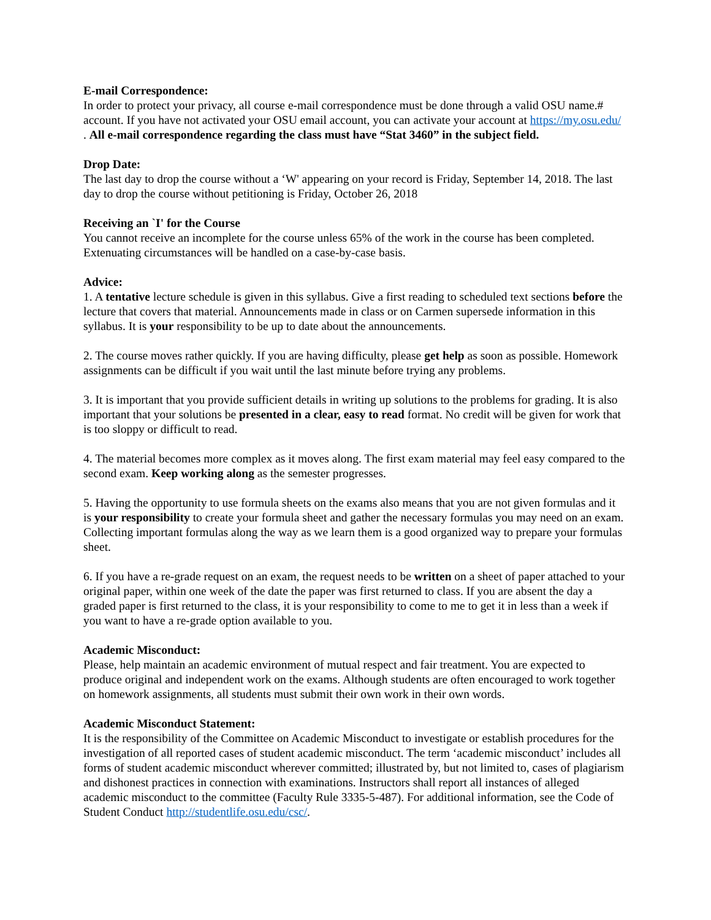E-mail Correspondence:
In order to protect your privacy, all course e-mail correspondence must be done through a valid OSU name.# account. If you have not activated your OSU email account, you can activate your account at https://my.osu.edu/ . All e-mail correspondence regarding the class must have “Stat 3460” in the subject field.
Drop Date:
The last day to drop the course without a ‘W' appearing on your record is Friday, September 14, 2018. The last day to drop the course without petitioning is Friday, October 26, 2018
Receiving an `I' for the Course
You cannot receive an incomplete for the course unless 65% of the work in the course has been completed. Extenuating circumstances will be handled on a case-by-case basis.
Advice:
1. A tentative lecture schedule is given in this syllabus. Give a first reading to scheduled text sections before the lecture that covers that material. Announcements made in class or on Carmen supersede information in this syllabus. It is your responsibility to be up to date about the announcements.
2. The course moves rather quickly. If you are having difficulty, please get help as soon as possible. Homework assignments can be difficult if you wait until the last minute before trying any problems.
3. It is important that you provide sufficient details in writing up solutions to the problems for grading. It is also important that your solutions be presented in a clear, easy to read format. No credit will be given for work that is too sloppy or difficult to read.
4. The material becomes more complex as it moves along. The first exam material may feel easy compared to the second exam. Keep working along as the semester progresses.
5. Having the opportunity to use formula sheets on the exams also means that you are not given formulas and it is your responsibility to create your formula sheet and gather the necessary formulas you may need on an exam. Collecting important formulas along the way as we learn them is a good organized way to prepare your formulas sheet.
6. If you have a re-grade request on an exam, the request needs to be written on a sheet of paper attached to your original paper, within one week of the date the paper was first returned to class. If you are absent the day a graded paper is first returned to the class, it is your responsibility to come to me to get it in less than a week if you want to have a re-grade option available to you.
Academic Misconduct:
Please, help maintain an academic environment of mutual respect and fair treatment. You are expected to produce original and independent work on the exams. Although students are often encouraged to work together on homework assignments, all students must submit their own work in their own words.
Academic Misconduct Statement:
It is the responsibility of the Committee on Academic Misconduct to investigate or establish procedures for the investigation of all reported cases of student academic misconduct. The term ‘academic misconduct’ includes all forms of student academic misconduct wherever committed; illustrated by, but not limited to, cases of plagiarism and dishonest practices in connection with examinations. Instructors shall report all instances of alleged academic misconduct to the committee (Faculty Rule 3335-5-487). For additional information, see the Code of Student Conduct http://studentlife.osu.edu/csc/.